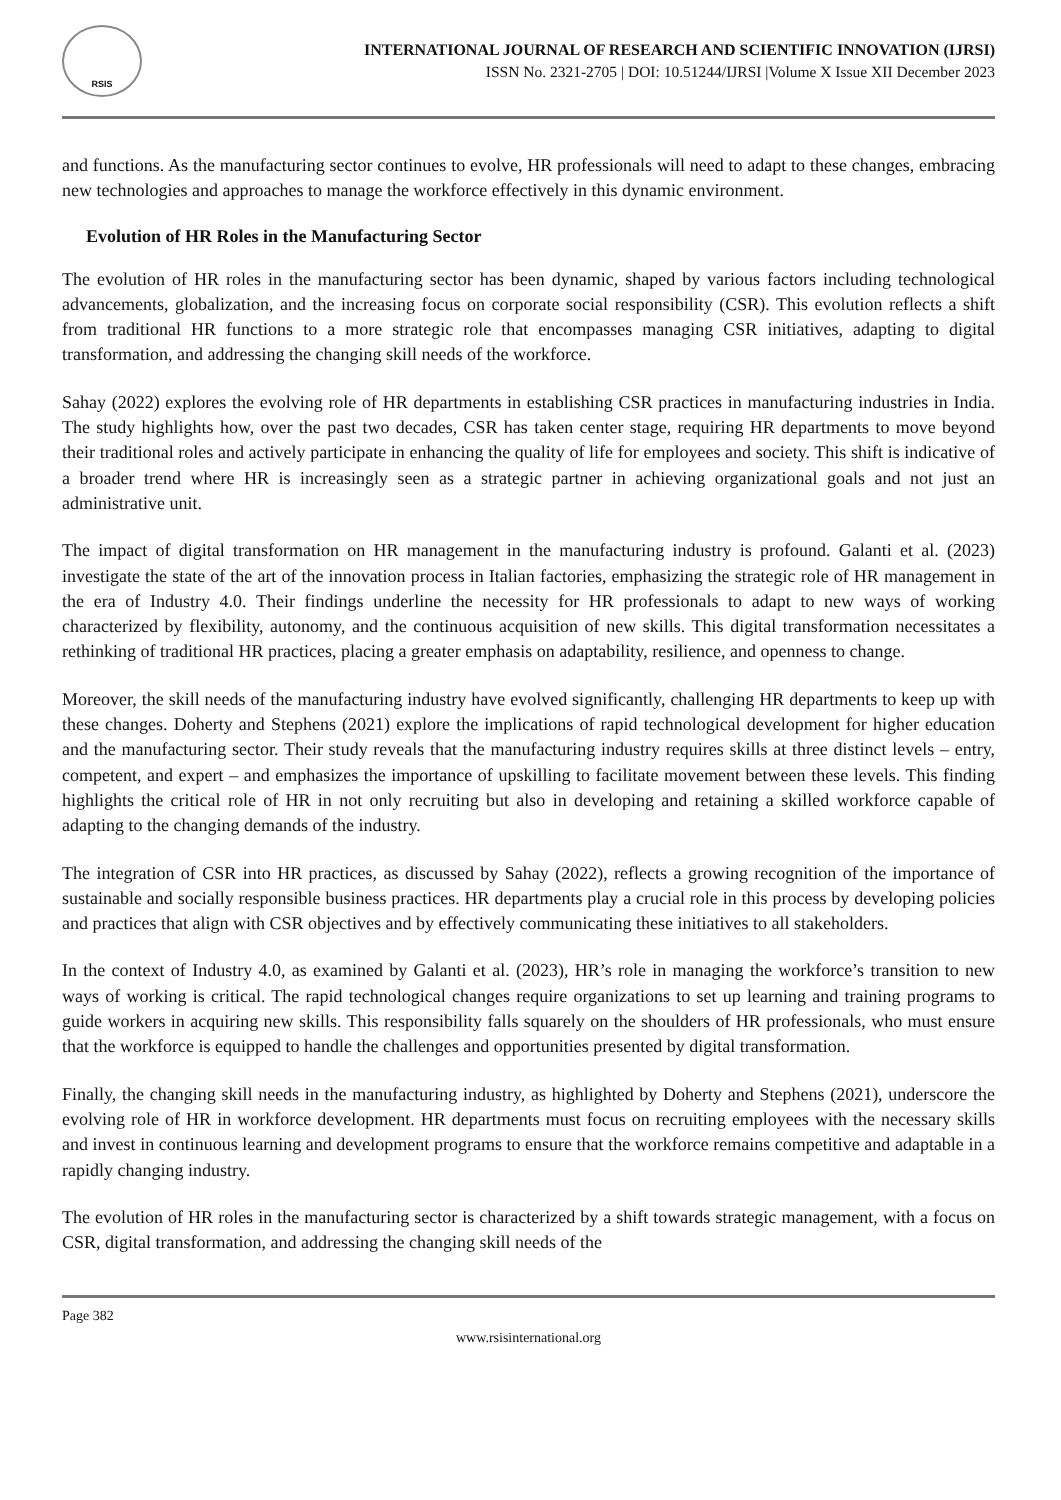RSIS
INTERNATIONAL JOURNAL OF RESEARCH AND SCIENTIFIC INNOVATION (IJRSI)
ISSN No. 2321-2705 | DOI: 10.51244/IJRSI |Volume X Issue XII December 2023
and functions. As the manufacturing sector continues to evolve, HR professionals will need to adapt to these changes, embracing new technologies and approaches to manage the workforce effectively in this dynamic environment.
Evolution of HR Roles in the Manufacturing Sector
The evolution of HR roles in the manufacturing sector has been dynamic, shaped by various factors including technological advancements, globalization, and the increasing focus on corporate social responsibility (CSR). This evolution reflects a shift from traditional HR functions to a more strategic role that encompasses managing CSR initiatives, adapting to digital transformation, and addressing the changing skill needs of the workforce.
Sahay (2022) explores the evolving role of HR departments in establishing CSR practices in manufacturing industries in India. The study highlights how, over the past two decades, CSR has taken center stage, requiring HR departments to move beyond their traditional roles and actively participate in enhancing the quality of life for employees and society. This shift is indicative of a broader trend where HR is increasingly seen as a strategic partner in achieving organizational goals and not just an administrative unit.
The impact of digital transformation on HR management in the manufacturing industry is profound. Galanti et al. (2023) investigate the state of the art of the innovation process in Italian factories, emphasizing the strategic role of HR management in the era of Industry 4.0. Their findings underline the necessity for HR professionals to adapt to new ways of working characterized by flexibility, autonomy, and the continuous acquisition of new skills. This digital transformation necessitates a rethinking of traditional HR practices, placing a greater emphasis on adaptability, resilience, and openness to change.
Moreover, the skill needs of the manufacturing industry have evolved significantly, challenging HR departments to keep up with these changes. Doherty and Stephens (2021) explore the implications of rapid technological development for higher education and the manufacturing sector. Their study reveals that the manufacturing industry requires skills at three distinct levels – entry, competent, and expert – and emphasizes the importance of upskilling to facilitate movement between these levels. This finding highlights the critical role of HR in not only recruiting but also in developing and retaining a skilled workforce capable of adapting to the changing demands of the industry.
The integration of CSR into HR practices, as discussed by Sahay (2022), reflects a growing recognition of the importance of sustainable and socially responsible business practices. HR departments play a crucial role in this process by developing policies and practices that align with CSR objectives and by effectively communicating these initiatives to all stakeholders.
In the context of Industry 4.0, as examined by Galanti et al. (2023), HR’s role in managing the workforce’s transition to new ways of working is critical. The rapid technological changes require organizations to set up learning and training programs to guide workers in acquiring new skills. This responsibility falls squarely on the shoulders of HR professionals, who must ensure that the workforce is equipped to handle the challenges and opportunities presented by digital transformation.
Finally, the changing skill needs in the manufacturing industry, as highlighted by Doherty and Stephens (2021), underscore the evolving role of HR in workforce development. HR departments must focus on recruiting employees with the necessary skills and invest in continuous learning and development programs to ensure that the workforce remains competitive and adaptable in a rapidly changing industry.
The evolution of HR roles in the manufacturing sector is characterized by a shift towards strategic management, with a focus on CSR, digital transformation, and addressing the changing skill needs of the
Page 382
www.rsisinternational.org